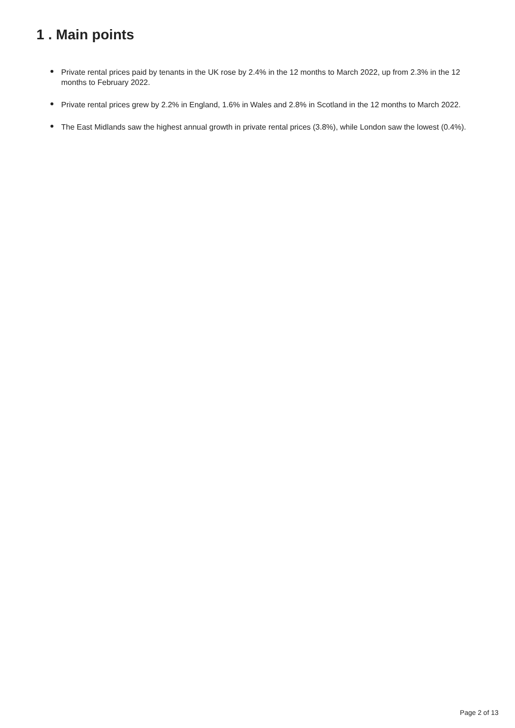1 . Main points
Private rental prices paid by tenants in the UK rose by 2.4% in the 12 months to March 2022, up from 2.3% in the 12 months to February 2022.
Private rental prices grew by 2.2% in England, 1.6% in Wales and 2.8% in Scotland in the 12 months to March 2022.
The East Midlands saw the highest annual growth in private rental prices (3.8%), while London saw the lowest (0.4%).
Page 2 of 13